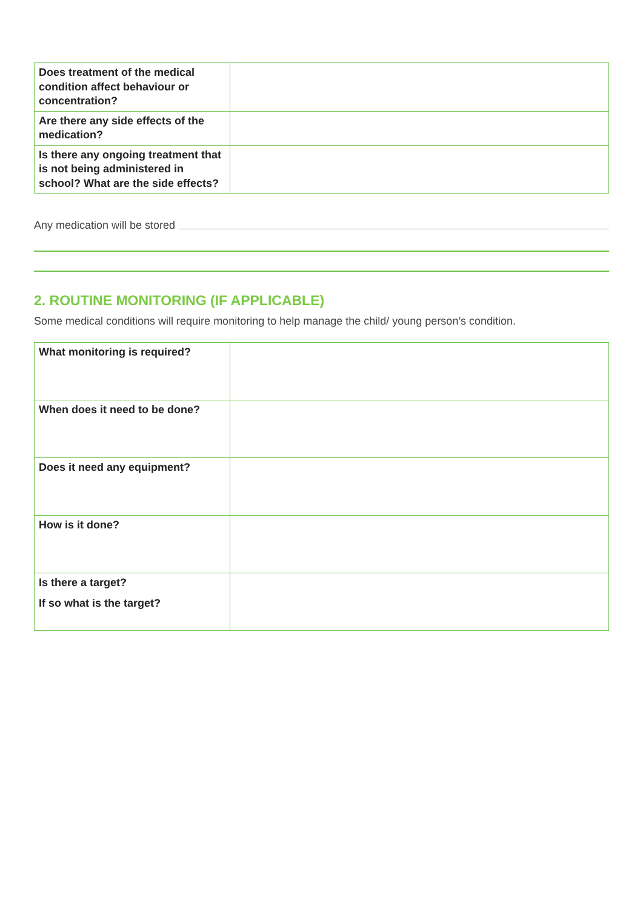| Does treatment of the medical condition affect behaviour or concentration? | |
| Are there any side effects of the medication? | |
| Is there any ongoing treatment that is not being administered in school? What are the side effects? | |
Any medication will be stored
2. ROUTINE MONITORING (IF APPLICABLE)
Some medical conditions will require monitoring to help manage the child/ young person’s condition.
| What monitoring is required? | |
| When does it need to be done? | |
| Does it need any equipment? | |
| How is it done? | |
| Is there a target? If so what is the target? | |